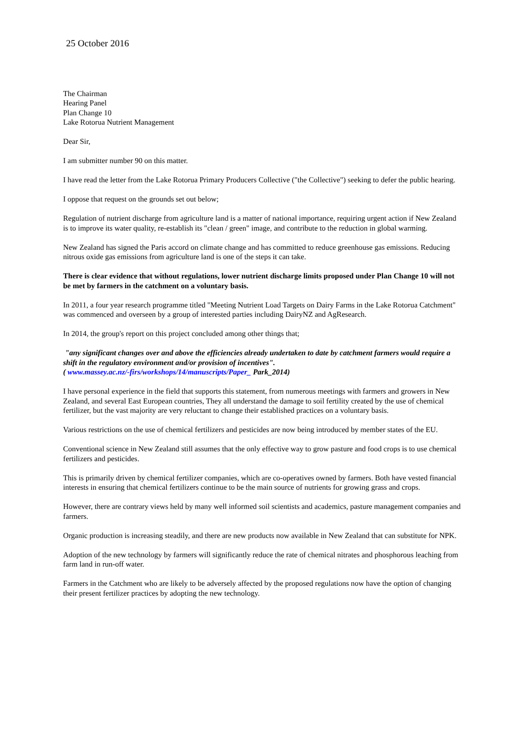25 October 2016
The Chairman
Hearing Panel
Plan Change 10
Lake Rotorua Nutrient Management
Dear Sir,
I am submitter number 90 on this matter.
I have read the letter from the Lake Rotorua Primary Producers Collective ("the Collective") seeking to defer the public hearing.
I oppose that request on the grounds set out below;
Regulation of nutrient discharge from agriculture land is a matter of national importance, requiring urgent action if New Zealand is to improve its water quality, re-establish its "clean / green" image, and contribute to the reduction in global warming.
New Zealand has signed the Paris accord on climate change and has committed to reduce greenhouse gas emissions. Reducing nitrous oxide gas emissions from agriculture land is one of the steps it can take.
There is clear evidence that without regulations, lower nutrient discharge limits proposed under Plan Change 10 will not be met by farmers in the catchment on a voluntary basis.
In 2011, a four year research programme titled "Meeting Nutrient Load Targets on Dairy Farms in the Lake Rotorua Catchment" was commenced and overseen by a group of interested parties including DairyNZ and AgResearch.
In 2014, the group's report on this project concluded among other things that;
"any significant changes over and above the efficiencies already undertaken to date by catchment farmers would require a shift in the regulatory environment and/or provision of incentives".
( www.massey.ac.nz/-firs/workshops/14/manuscripts/Paper_ Park_2014)
I have personal experience in the field that supports this statement, from numerous meetings with farmers and growers in New Zealand, and several East European countries, They all understand the damage to soil fertility created by the use of chemical fertilizer, but the vast majority are very reluctant to change their established practices on a voluntary basis.
Various restrictions on the use of chemical fertilizers and pesticides are now being introduced by member states of the EU.
Conventional science in New Zealand still assumes that the only effective way to grow pasture and food crops is to use chemical fertilizers and pesticides.
This is primarily driven by chemical fertilizer companies, which are co-operatives owned by farmers. Both have vested financial interests in ensuring that chemical fertilizers continue to be the main source of nutrients for growing grass and crops.
However, there are contrary views held by many well informed soil scientists and academics, pasture management companies and farmers.
Organic production is increasing steadily, and there are new products now available in New Zealand that can substitute for NPK.
Adoption of the new technology by farmers will significantly reduce the rate of chemical nitrates and phosphorous leaching from farm land in run-off water.
Farmers in the Catchment who are likely to be adversely affected by the proposed regulations now have the option of changing their present fertilizer practices by adopting the new technology.